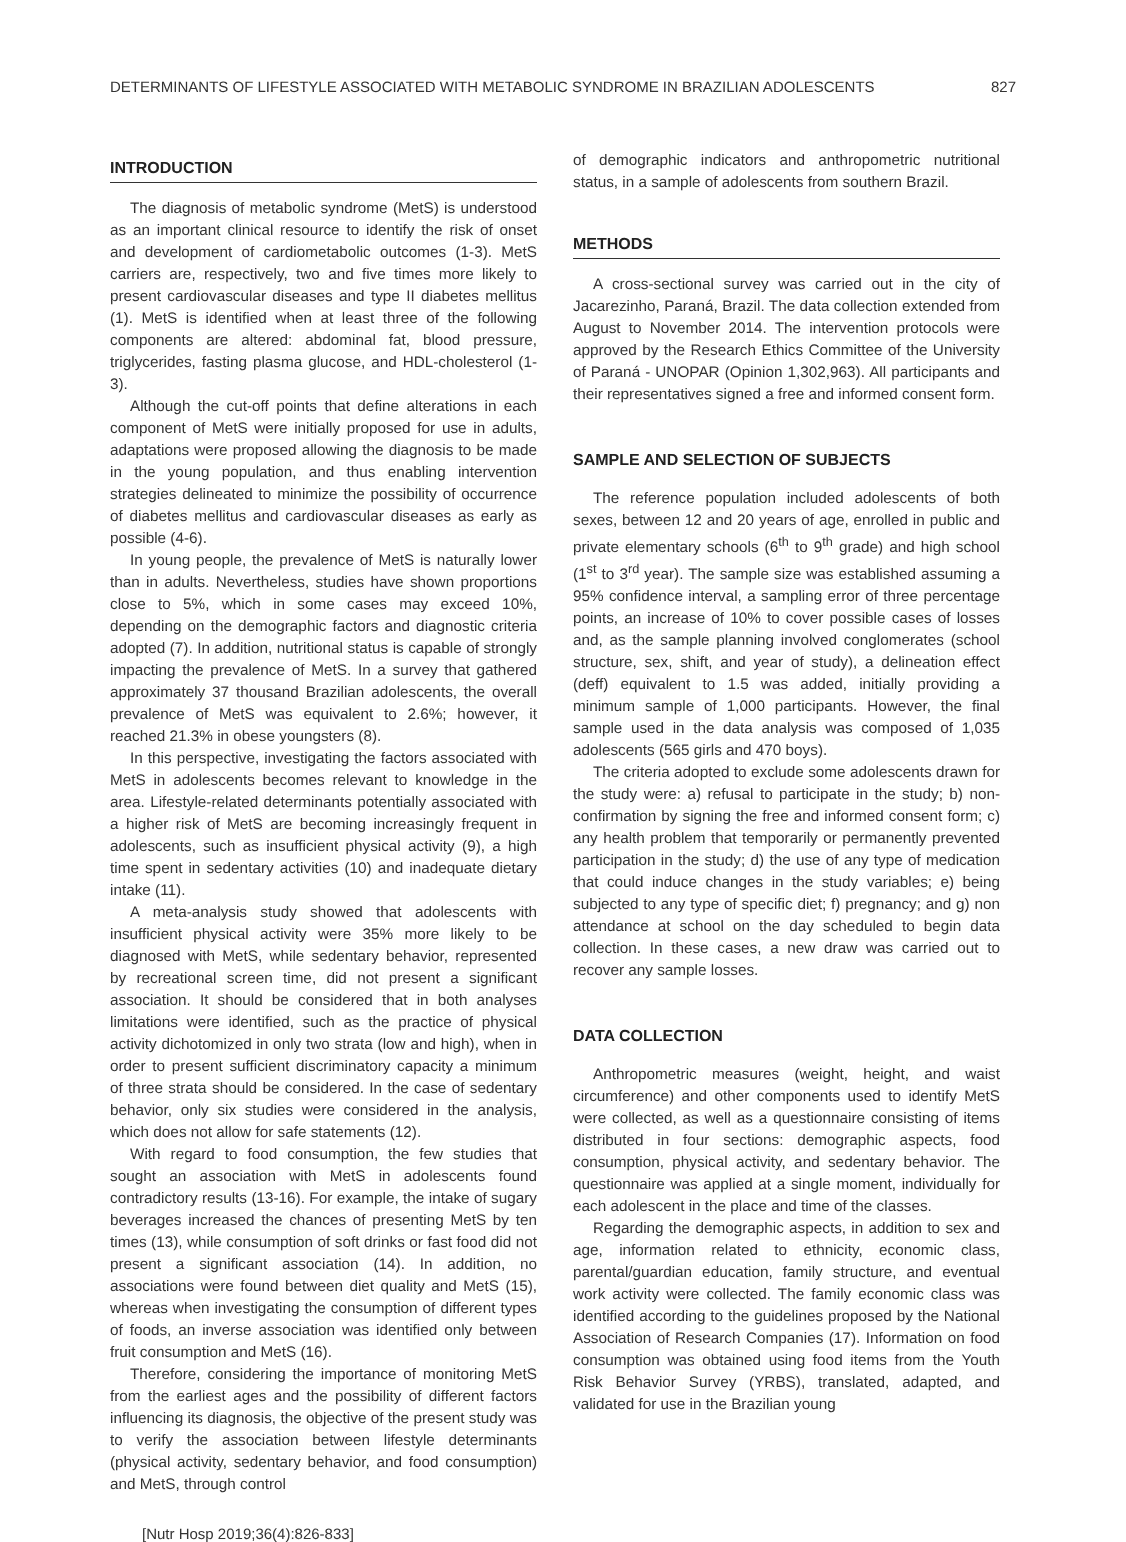DETERMINANTS OF LIFESTYLE ASSOCIATED WITH METABOLIC SYNDROME IN BRAZILIAN ADOLESCENTS 827
INTRODUCTION
The diagnosis of metabolic syndrome (MetS) is understood as an important clinical resource to identify the risk of onset and development of cardiometabolic outcomes (1-3). MetS carriers are, respectively, two and five times more likely to present cardiovascular diseases and type II diabetes mellitus (1). MetS is identified when at least three of the following components are altered: abdominal fat, blood pressure, triglycerides, fasting plasma glucose, and HDL-cholesterol (1-3).
Although the cut-off points that define alterations in each component of MetS were initially proposed for use in adults, adaptations were proposed allowing the diagnosis to be made in the young population, and thus enabling intervention strategies delineated to minimize the possibility of occurrence of diabetes mellitus and cardiovascular diseases as early as possible (4-6).
In young people, the prevalence of MetS is naturally lower than in adults. Nevertheless, studies have shown proportions close to 5%, which in some cases may exceed 10%, depending on the demographic factors and diagnostic criteria adopted (7). In addition, nutritional status is capable of strongly impacting the prevalence of MetS. In a survey that gathered approximately 37 thousand Brazilian adolescents, the overall prevalence of MetS was equivalent to 2.6%; however, it reached 21.3% in obese youngsters (8).
In this perspective, investigating the factors associated with MetS in adolescents becomes relevant to knowledge in the area. Lifestyle-related determinants potentially associated with a higher risk of MetS are becoming increasingly frequent in adolescents, such as insufficient physical activity (9), a high time spent in sedentary activities (10) and inadequate dietary intake (11).
A meta-analysis study showed that adolescents with insufficient physical activity were 35% more likely to be diagnosed with MetS, while sedentary behavior, represented by recreational screen time, did not present a significant association. It should be considered that in both analyses limitations were identified, such as the practice of physical activity dichotomized in only two strata (low and high), when in order to present sufficient discriminatory capacity a minimum of three strata should be considered. In the case of sedentary behavior, only six studies were considered in the analysis, which does not allow for safe statements (12).
With regard to food consumption, the few studies that sought an association with MetS in adolescents found contradictory results (13-16). For example, the intake of sugary beverages increased the chances of presenting MetS by ten times (13), while consumption of soft drinks or fast food did not present a significant association (14). In addition, no associations were found between diet quality and MetS (15), whereas when investigating the consumption of different types of foods, an inverse association was identified only between fruit consumption and MetS (16).
Therefore, considering the importance of monitoring MetS from the earliest ages and the possibility of different factors influencing its diagnosis, the objective of the present study was to verify the association between lifestyle determinants (physical activity, sedentary behavior, and food consumption) and MetS, through control
of demographic indicators and anthropometric nutritional status, in a sample of adolescents from southern Brazil.
METHODS
A cross-sectional survey was carried out in the city of Jacarezinho, Paraná, Brazil. The data collection extended from August to November 2014. The intervention protocols were approved by the Research Ethics Committee of the University of Paraná - UNOPAR (Opinion 1,302,963). All participants and their representatives signed a free and informed consent form.
SAMPLE AND SELECTION OF SUBJECTS
The reference population included adolescents of both sexes, between 12 and 20 years of age, enrolled in public and private elementary schools (6<sup>th</sup> to 9<sup>th</sup> grade) and high school (1<sup>st</sup> to 3<sup>rd</sup> year). The sample size was established assuming a 95% confidence interval, a sampling error of three percentage points, an increase of 10% to cover possible cases of losses and, as the sample planning involved conglomerates (school structure, sex, shift, and year of study), a delineation effect (deff) equivalent to 1.5 was added, initially providing a minimum sample of 1,000 participants. However, the final sample used in the data analysis was composed of 1,035 adolescents (565 girls and 470 boys).
The criteria adopted to exclude some adolescents drawn for the study were: a) refusal to participate in the study; b) non-confirmation by signing the free and informed consent form; c) any health problem that temporarily or permanently prevented participation in the study; d) the use of any type of medication that could induce changes in the study variables; e) being subjected to any type of specific diet; f) pregnancy; and g) non attendance at school on the day scheduled to begin data collection. In these cases, a new draw was carried out to recover any sample losses.
DATA COLLECTION
Anthropometric measures (weight, height, and waist circumference) and other components used to identify MetS were collected, as well as a questionnaire consisting of items distributed in four sections: demographic aspects, food consumption, physical activity, and sedentary behavior. The questionnaire was applied at a single moment, individually for each adolescent in the place and time of the classes.
Regarding the demographic aspects, in addition to sex and age, information related to ethnicity, economic class, parental/guardian education, family structure, and eventual work activity were collected. The family economic class was identified according to the guidelines proposed by the National Association of Research Companies (17). Information on food consumption was obtained using food items from the Youth Risk Behavior Survey (YRBS), translated, adapted, and validated for use in the Brazilian young
[Nutr Hosp 2019;36(4):826-833]